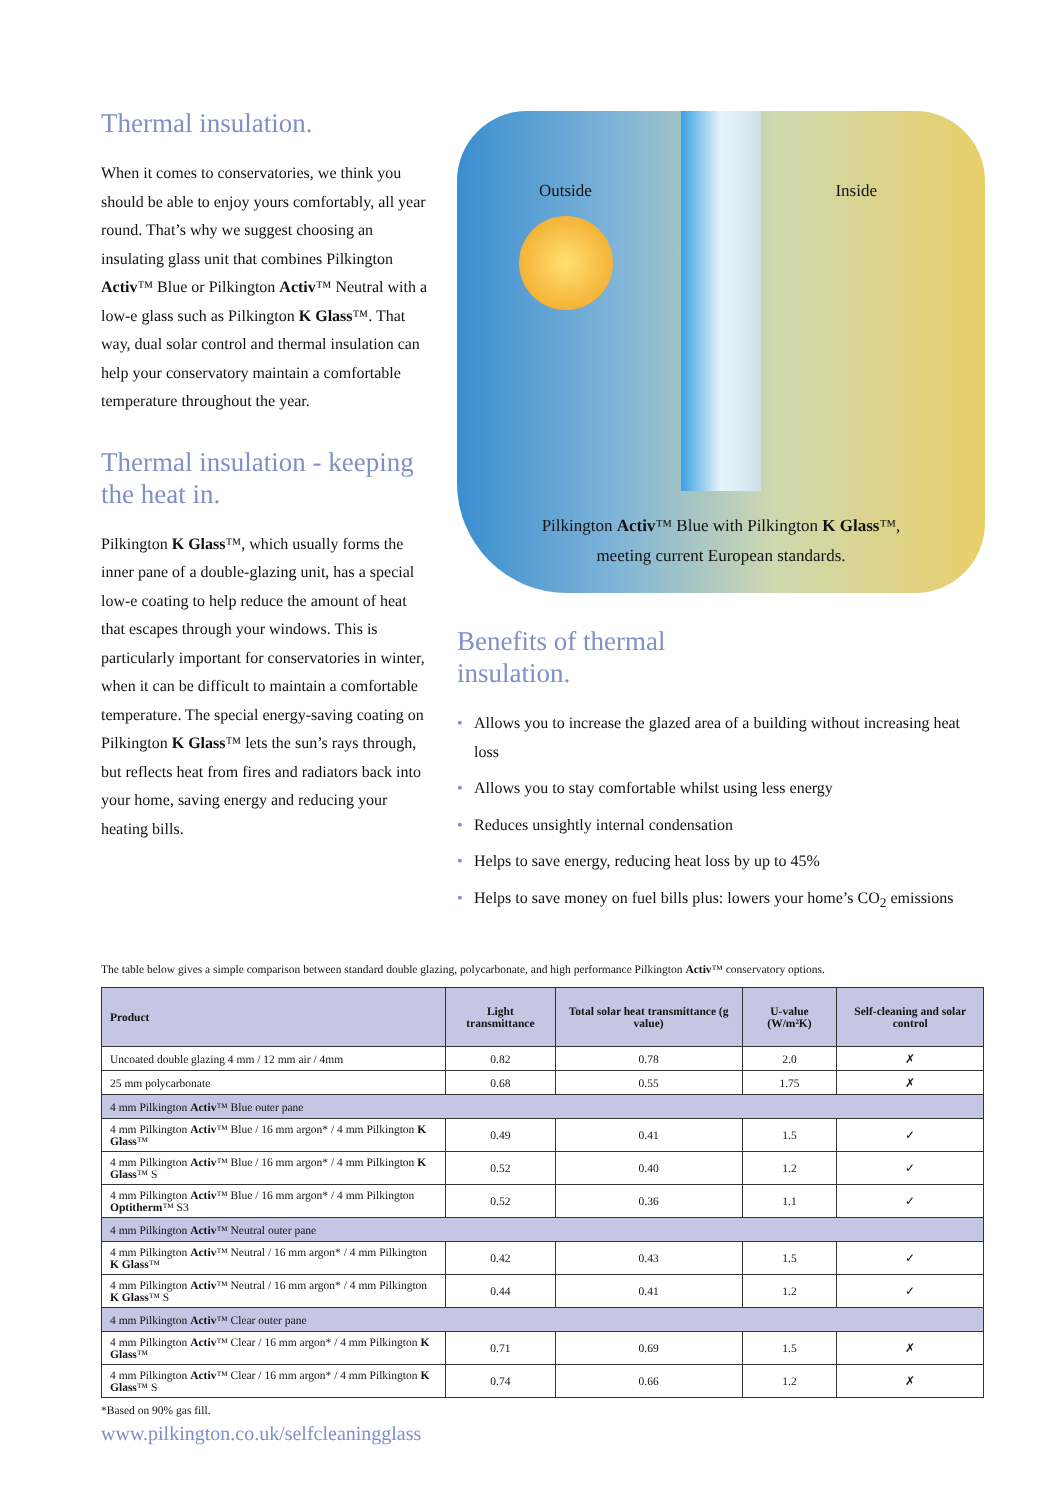Thermal insulation.
When it comes to conservatories, we think you should be able to enjoy yours comfortably, all year round. That’s why we suggest choosing an insulating glass unit that combines Pilkington Activ™ Blue or Pilkington Activ™ Neutral with a low-e glass such as Pilkington K Glass™. That way, dual solar control and thermal insulation can help your conservatory maintain a comfortable temperature throughout the year.
Thermal insulation - keeping the heat in.
Pilkington K Glass™, which usually forms the inner pane of a double-glazing unit, has a special low-e coating to help reduce the amount of heat that escapes through your windows. This is particularly important for conservatories in winter, when it can be difficult to maintain a comfortable temperature. The special energy-saving coating on Pilkington K Glass™ lets the sun’s rays through, but reflects heat from fires and radiators back into your home, saving energy and reducing your heating bills.
Outside Inside
Pilkington Activ™ Blue with Pilkington K Glass™,
meeting current European standards.
Benefits of thermal
insulation.
• Allows you to increase the glazed area of a building without increasing heat loss
• Allows you to stay comfortable whilst using less energy
• Reduces unsightly internal condensation
• Helps to save energy, reducing heat loss by up to 45%
• Helps to save money on fuel bills plus: lowers your home’s CO<sub>2</sub> emissions
The table below gives a simple comparison between standard double glazing, polycarbonate, and high performance Pilkington Activ™ conservatory options.
| Product | Light transmittance | Total solar heat transmittance (g value) | U-value (W/m²K) | Self-cleaning and solar control |
| --- | --- | --- | --- | --- |
| Uncoated double glazing 4 mm / 12 mm air / 4mm | 0.82 | 0.78 | 2.0 | ✗ |
| 25 mm polycarbonate | 0.68 | 0.55 | 1.75 | ✗ |
| 4 mm Pilkington Activ ™ Blue outer pane | | | | |
| 4 mm Pilkington Activ ™ Blue / 16 mm argon* / 4 mm Pilkington K Glass ™ | 0.49 | 0.41 | 1.5 | ✓ |
| 4 mm Pilkington Activ ™ Blue / 16 mm argon* / 4 mm Pilkington K Glass ™ S | 0.52 | 0.40 | 1.2 | ✓ |
| 4 mm Pilkington Activ ™ Blue / 16 mm argon* / 4 mm Pilkington Optitherm ™ S3 | 0.52 | 0.36 | 1.1 | ✓ |
| 4 mm Pilkington Activ ™ Neutral outer pane | | | | |
| 4 mm Pilkington Activ ™ Neutral / 16 mm argon* / 4 mm Pilkington K Glass ™ | 0.42 | 0.43 | 1.5 | ✓ |
| 4 mm Pilkington Activ ™ Neutral / 16 mm argon* / 4 mm Pilkington K Glass ™ S | 0.44 | 0.41 | 1.2 | ✓ |
| 4 mm Pilkington Activ ™ Clear outer pane | | | | |
| 4 mm Pilkington Activ ™ Clear / 16 mm argon* / 4 mm Pilkington K Glass ™ | 0.71 | 0.69 | 1.5 | ✗ |
| 4 mm Pilkington Activ ™ Clear / 16 mm argon* / 4 mm Pilkington K Glass ™ S | 0.74 | 0.66 | 1.2 | ✗ |
*Based on 90% gas fill.
www.pilkington.co.uk/selfcleaningglass